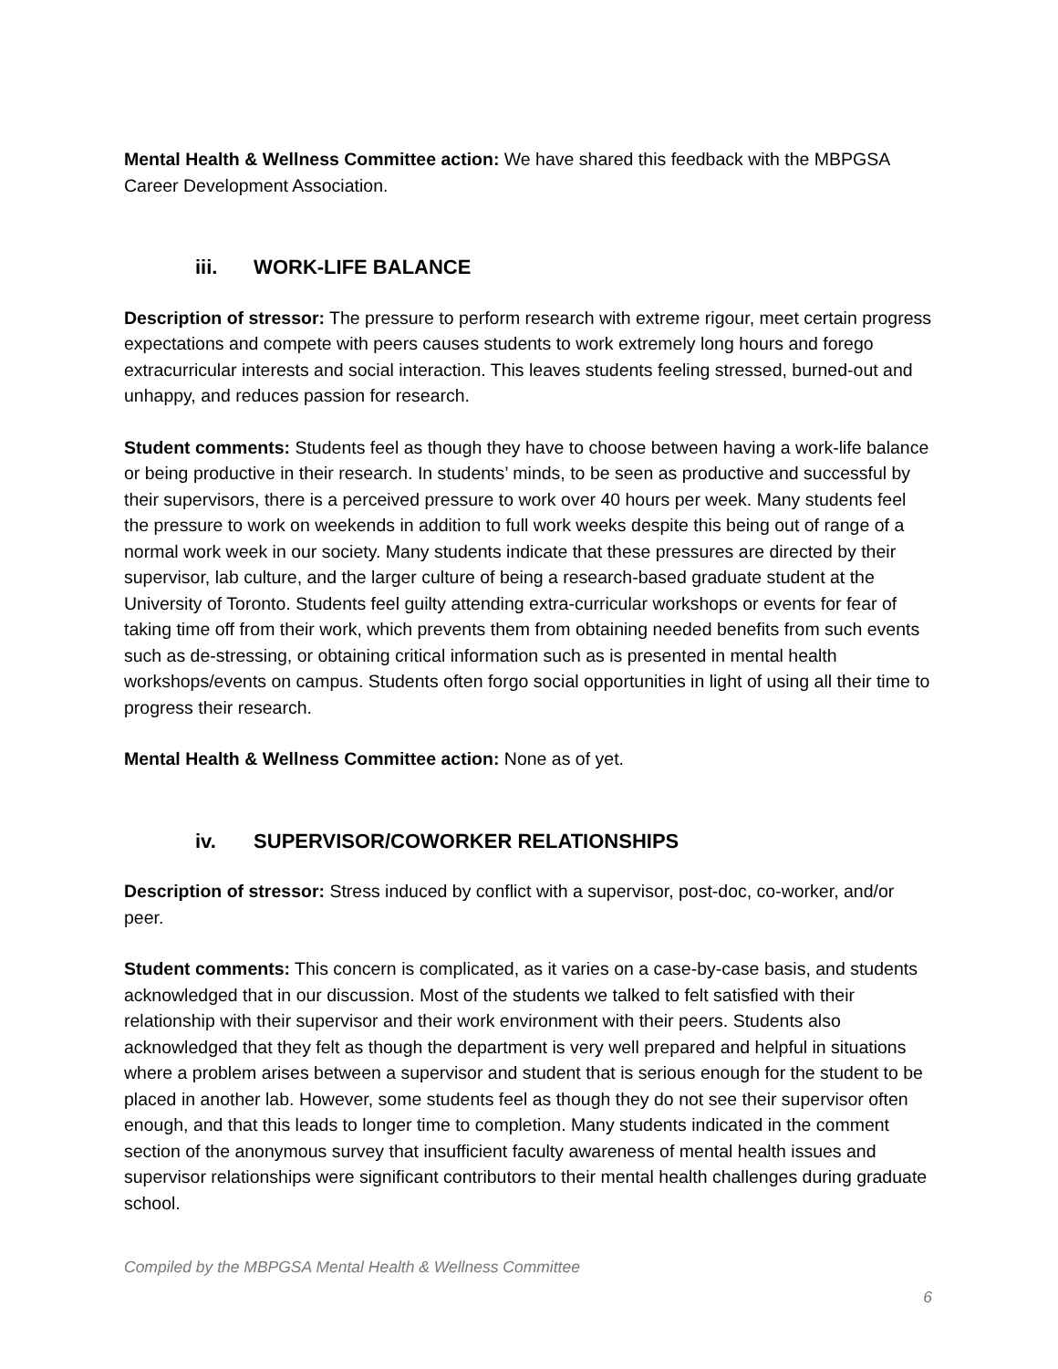Mental Health & Wellness Committee action: We have shared this feedback with the MBPGSA Career Development Association.
iii. WORK-LIFE BALANCE
Description of stressor: The pressure to perform research with extreme rigour, meet certain progress expectations and compete with peers causes students to work extremely long hours and forego extracurricular interests and social interaction. This leaves students feeling stressed, burned-out and unhappy, and reduces passion for research.
Student comments: Students feel as though they have to choose between having a work-life balance or being productive in their research. In students’ minds, to be seen as productive and successful by their supervisors, there is a perceived pressure to work over 40 hours per week. Many students feel the pressure to work on weekends in addition to full work weeks despite this being out of range of a normal work week in our society. Many students indicate that these pressures are directed by their supervisor, lab culture, and the larger culture of being a research-based graduate student at the University of Toronto. Students feel guilty attending extra-curricular workshops or events for fear of taking time off from their work, which prevents them from obtaining needed benefits from such events such as de-stressing, or obtaining critical information such as is presented in mental health workshops/events on campus. Students often forgo social opportunities in light of using all their time to progress their research.
Mental Health & Wellness Committee action: None as of yet.
iv. SUPERVISOR/COWORKER RELATIONSHIPS
Description of stressor: Stress induced by conflict with a supervisor, post-doc, co-worker, and/or peer.
Student comments: This concern is complicated, as it varies on a case-by-case basis, and students acknowledged that in our discussion. Most of the students we talked to felt satisfied with their relationship with their supervisor and their work environment with their peers. Students also acknowledged that they felt as though the department is very well prepared and helpful in situations where a problem arises between a supervisor and student that is serious enough for the student to be placed in another lab. However, some students feel as though they do not see their supervisor often enough, and that this leads to longer time to completion. Many students indicated in the comment section of the anonymous survey that insufficient faculty awareness of mental health issues and supervisor relationships were significant contributors to their mental health challenges during graduate school.
Compiled by the MBPGSA Mental Health & Wellness Committee
6